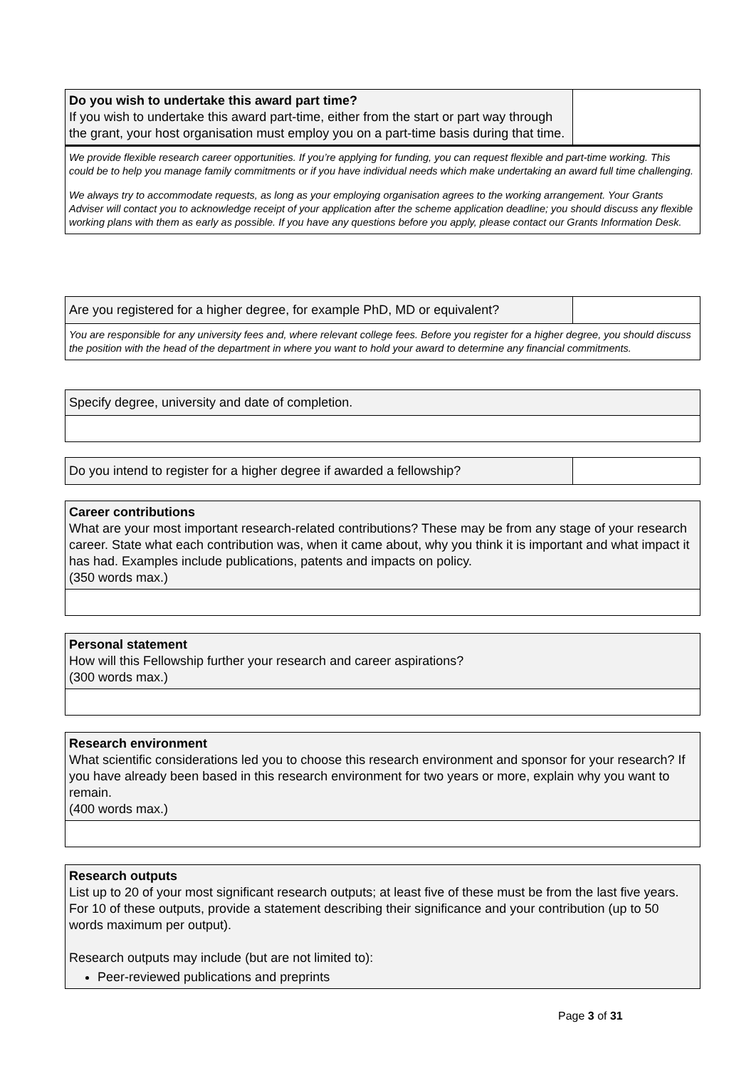| Do you wish to undertake this award part time? If you wish to undertake this award part-time, either from the start or part way through the grant, your host organisation must employ you on a part-time basis during that time. | |
| We provide flexible research career opportunities. If you’re applying for funding, you can request flexible and part-time working. This could be to help you manage family commitments or if you have individual needs which make undertaking an award full time challenging. We always try to accommodate requests, as long as your employing organisation agrees to the working arrangement. Your Grants Adviser will contact you to acknowledge receipt of your application after the scheme application deadline; you should discuss any flexible working plans with them as early as possible. If you have any questions before you apply, please contact our Grants Information Desk. | |
| Are you registered for a higher degree, for example PhD, MD or equivalent? | |
| You are responsible for any university fees and, where relevant college fees. Before you register for a higher degree, you should discuss the position with the head of the department in where you want to hold your award to determine any financial commitments. | |
| Specify degree, university and date of completion. |
| Do you intend to register for a higher degree if awarded a fellowship? | |
| Career contributions What are your most important research-related contributions? These may be from any stage of your research career. State what each contribution was, when it came about, why you think it is important and what impact it has had. Examples include publications, patents and impacts on policy. (350 words max.) |
| Personal statement How will this Fellowship further your research and career aspirations? (300 words max.) |
| Research environment What scientific considerations led you to choose this research environment and sponsor for your research? If you have already been based in this research environment for two years or more, explain why you want to remain. (400 words max.) |
| Research outputs List up to 20 of your most significant research outputs; at least five of these must be from the last five years. For 10 of these outputs, provide a statement describing their significance and your contribution (up to 50 words maximum per output). Research outputs may include (but are not limited to): Peer-reviewed publications and preprints |
Page 3 of 31